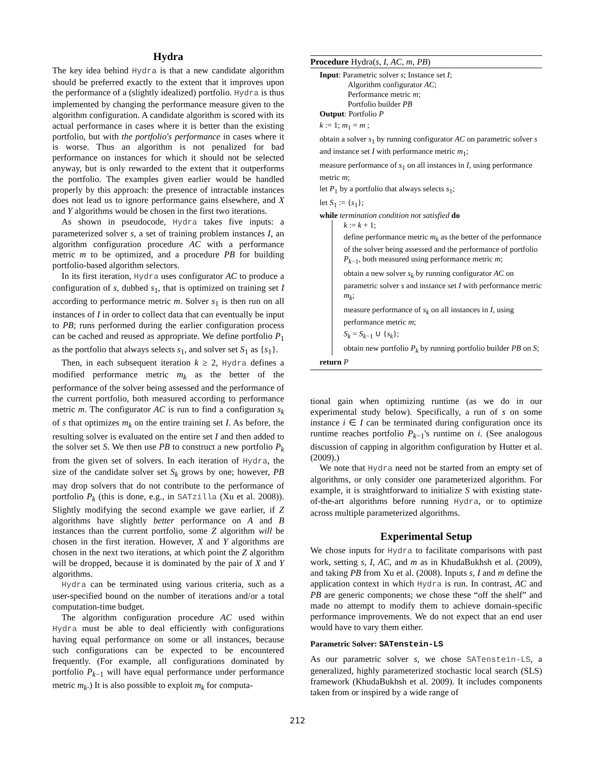Hydra
The key idea behind Hydra is that a new candidate algorithm should be preferred exactly to the extent that it improves upon the performance of a (slightly idealized) portfolio. Hydra is thus implemented by changing the performance measure given to the algorithm configuration. A candidate algorithm is scored with its actual performance in cases where it is better than the existing portfolio, but with the portfolio's performance in cases where it is worse. Thus an algorithm is not penalized for bad performance on instances for which it should not be selected anyway, but is only rewarded to the extent that it outperforms the portfolio. The examples given earlier would be handled properly by this approach: the presence of intractable instances does not lead us to ignore performance gains elsewhere, and X and Y algorithms would be chosen in the first two iterations.
As shown in pseudocode, Hydra takes five inputs: a parameterized solver s, a set of training problem instances I, an algorithm configuration procedure AC with a performance metric m to be optimized, and a procedure PB for building portfolio-based algorithm selectors.
In its first iteration, Hydra uses configurator AC to produce a configuration of s, dubbed s<sub>1</sub>, that is optimized on training set I according to performance metric m. Solver s<sub>1</sub> is then run on all instances of I in order to collect data that can eventually be input to PB; runs performed during the earlier configuration process can be cached and reused as appropriate. We define portfolio P<sub>1</sub> as the portfolio that always selects s<sub>1</sub>, and solver set S<sub>1</sub> as {s<sub>1</sub>}.
Then, in each subsequent iteration k ≥ 2, Hydra defines a modified performance metric m<sub>k</sub> as the better of the performance of the solver being assessed and the performance of the current portfolio, both measured according to performance metric m. The configurator AC is run to find a configuration s<sub>k</sub> of s that optimizes m<sub>k</sub> on the entire training set I. As before, the resulting solver is evaluated on the entire set I and then added to the solver set S. We then use PB to construct a new portfolio P<sub>k</sub> from the given set of solvers. In each iteration of Hydra, the size of the candidate solver set S<sub>k</sub> grows by one; however, PB may drop solvers that do not contribute to the performance of portfolio P<sub>k</sub> (this is done, e.g., in SATzilla (Xu et al. 2008)). Slightly modifying the second example we gave earlier, if Z algorithms have slightly better performance on A and B instances than the current portfolio, some Z algorithm will be chosen in the first iteration. However, X and Y algorithms are chosen in the next two iterations, at which point the Z algorithm will be dropped, because it is dominated by the pair of X and Y algorithms.
Hydra can be terminated using various criteria, such as a user-specified bound on the number of iterations and/or a total computation-time budget.
The algorithm configuration procedure AC used within Hydra must be able to deal efficiently with configurations having equal performance on some or all instances, because such configurations can be expected to be encountered frequently. (For example, all configurations dominated by portfolio P<sub>k−1</sub> will have equal performance under performance metric m<sub>k</sub>.) It is also possible to exploit m<sub>k</sub> for computa-
Procedure Hydra(s, I, AC, m, PB)
Input: Parametric solver s; Instance set I;
Algorithm configurator AC;
Performance metric m;
Portfolio builder PB
Output: Portfolio P
k := 1; m<sub>1</sub> = m ;
obtain a solver s<sub>1</sub> by running configurator AC on parametric solver s and instance set I with performance metric m<sub>1</sub>;
measure performance of s<sub>1</sub> on all instances in I, using performance metric m;
let P<sub>1</sub> by a portfolio that always selects s<sub>1</sub>;
let S<sub>1</sub> := {s<sub>1</sub>};
while termination condition not satisfied do
k := k + 1;
define performance metric m<sub>k</sub> as the better of the performance of the solver being assessed and the performance of portfolio P<sub>k−1</sub>, both measured using performance metric m;
obtain a new solver s<sub>k</sub> by running configurator AC on parametric solver s and instance set I with performance metric m<sub>k</sub>;
measure performance of s<sub>k</sub> on all instances in I, using performance metric m;
S<sub>k</sub> = S<sub>k−1</sub> ∪ {s<sub>k</sub>};
obtain new portfolio P<sub>k</sub> by running portfolio builder PB on S;
return P
tional gain when optimizing runtime (as we do in our experimental study below). Specifically, a run of s on some instance i ∈ I can be terminated during configuration once its runtime reaches portfolio P<sub>k−1</sub>'s runtime on i. (See analogous discussion of capping in algorithm configuration by Hutter et al. (2009).)
We note that Hydra need not be started from an empty set of algorithms, or only consider one parameterized algorithm. For example, it is straightforward to initialize S with existing state-of-the-art algorithms before running Hydra, or to optimize across multiple parameterized algorithms.
Experimental Setup
We chose inputs for Hydra to facilitate comparisons with past work, setting s, I, AC, and m as in KhudaBukhsh et al. (2009), and taking PB from Xu et al. (2008). Inputs s, I and m define the application context in which Hydra is run. In contrast, AC and PB are generic components; we chose these “off the shelf” and made no attempt to modify them to achieve domain-specific performance improvements. We do not expect that an end user would have to vary them either.
Parametric Solver: SATenstein-LS
As our parametric solver s, we chose SATenstein-LS, a generalized, highly parameterized stochastic local search (SLS) framework (KhudaBukhsh et al. 2009). It includes components taken from or inspired by a wide range of
212